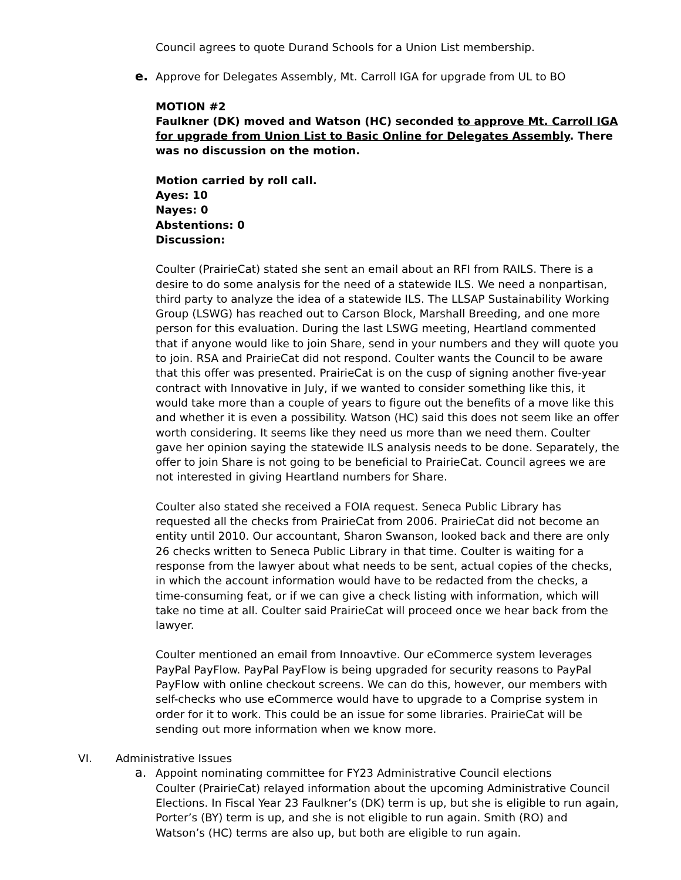Council agrees to quote Durand Schools for a Union List membership.
e. Approve for Delegates Assembly, Mt. Carroll IGA for upgrade from UL to BO
MOTION #2
Faulkner (DK) moved and Watson (HC) seconded to approve Mt. Carroll IGA for upgrade from Union List to Basic Online for Delegates Assembly. There was no discussion on the motion.
Motion carried by roll call.
Ayes: 10
Nayes: 0
Abstentions: 0
Discussion:
Coulter (PrairieCat) stated she sent an email about an RFI from RAILS. There is a desire to do some analysis for the need of a statewide ILS. We need a nonpartisan, third party to analyze the idea of a statewide ILS. The LLSAP Sustainability Working Group (LSWG) has reached out to Carson Block, Marshall Breeding, and one more person for this evaluation. During the last LSWG meeting, Heartland commented that if anyone would like to join Share, send in your numbers and they will quote you to join. RSA and PrairieCat did not respond. Coulter wants the Council to be aware that this offer was presented. PrairieCat is on the cusp of signing another five-year contract with Innovative in July, if we wanted to consider something like this, it would take more than a couple of years to figure out the benefits of a move like this and whether it is even a possibility. Watson (HC) said this does not seem like an offer worth considering. It seems like they need us more than we need them. Coulter gave her opinion saying the statewide ILS analysis needs to be done. Separately, the offer to join Share is not going to be beneficial to PrairieCat. Council agrees we are not interested in giving Heartland numbers for Share.
Coulter also stated she received a FOIA request. Seneca Public Library has requested all the checks from PrairieCat from 2006. PrairieCat did not become an entity until 2010. Our accountant, Sharon Swanson, looked back and there are only 26 checks written to Seneca Public Library in that time. Coulter is waiting for a response from the lawyer about what needs to be sent, actual copies of the checks, in which the account information would have to be redacted from the checks, a time-consuming feat, or if we can give a check listing with information, which will take no time at all. Coulter said PrairieCat will proceed once we hear back from the lawyer.
Coulter mentioned an email from Innoavtive. Our eCommerce system leverages PayPal PayFlow. PayPal PayFlow is being upgraded for security reasons to PayPal PayFlow with online checkout screens. We can do this, however, our members with self-checks who use eCommerce would have to upgrade to a Comprise system in order for it to work. This could be an issue for some libraries. PrairieCat will be sending out more information when we know more.
VI. Administrative Issues
a. Appoint nominating committee for FY23 Administrative Council elections
Coulter (PrairieCat) relayed information about the upcoming Administrative Council Elections. In Fiscal Year 23 Faulkner’s (DK) term is up, but she is eligible to run again, Porter’s (BY) term is up, and she is not eligible to run again. Smith (RO) and Watson’s (HC) terms are also up, but both are eligible to run again.